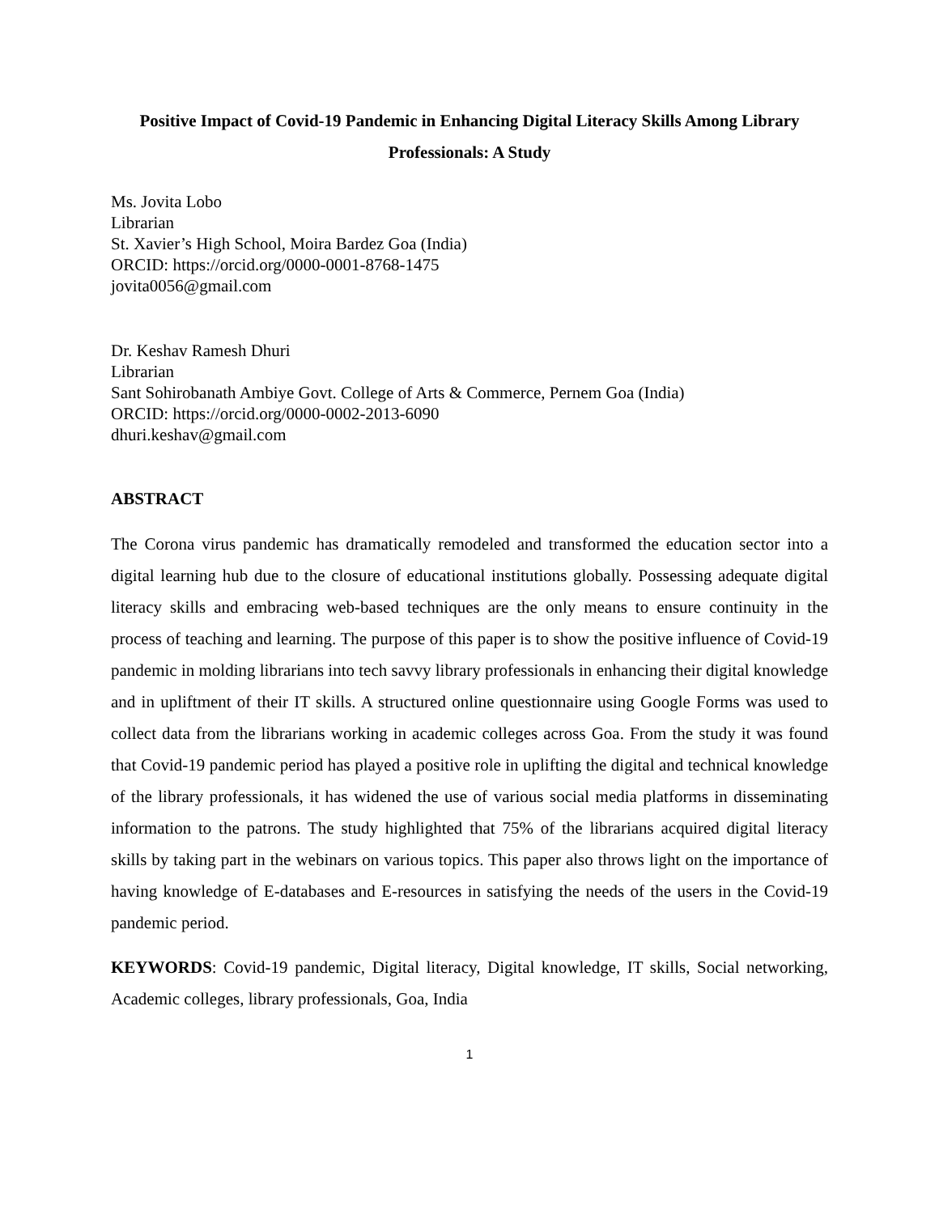Positive Impact of Covid-19 Pandemic in Enhancing Digital Literacy Skills Among Library Professionals: A Study
Ms. Jovita Lobo
Librarian
St. Xavier’s High School, Moira Bardez Goa (India)
ORCID: https://orcid.org/0000-0001-8768-1475
jovita0056@gmail.com
Dr. Keshav Ramesh Dhuri
Librarian
Sant Sohirobanath Ambiye Govt. College of Arts & Commerce, Pernem Goa (India)
ORCID: https://orcid.org/0000-0002-2013-6090
dhuri.keshav@gmail.com
ABSTRACT
The Corona virus pandemic has dramatically remodeled and transformed the education sector into a digital learning hub due to the closure of educational institutions globally. Possessing adequate digital literacy skills and embracing web-based techniques are the only means to ensure continuity in the process of teaching and learning. The purpose of this paper is to show the positive influence of Covid-19 pandemic in molding librarians into tech savvy library professionals in enhancing their digital knowledge and in upliftment of their IT skills. A structured online questionnaire using Google Forms was used to collect data from the librarians working in academic colleges across Goa. From the study it was found that Covid-19 pandemic period has played a positive role in uplifting the digital and technical knowledge of the library professionals, it has widened the use of various social media platforms in disseminating information to the patrons. The study highlighted that 75% of the librarians acquired digital literacy skills by taking part in the webinars on various topics. This paper also throws light on the importance of having knowledge of E-databases and E-resources in satisfying the needs of the users in the Covid-19 pandemic period.
KEYWORDS: Covid-19 pandemic, Digital literacy, Digital knowledge, IT skills, Social networking, Academic colleges, library professionals, Goa, India
1